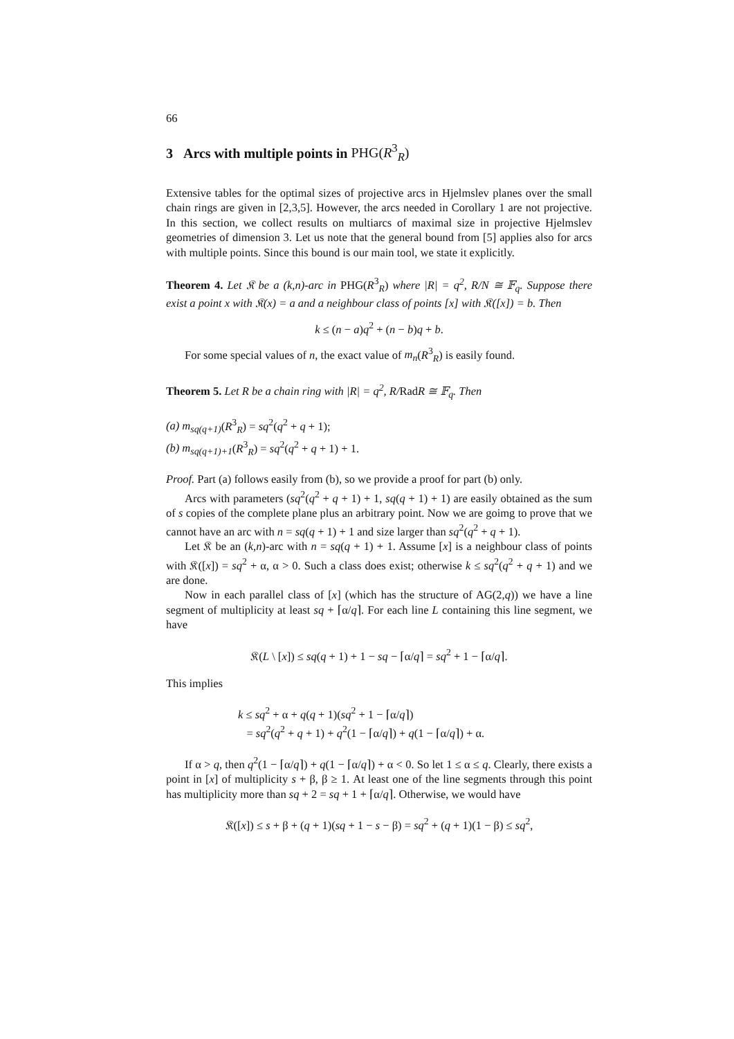66
3 Arcs with multiple points in PHG(R<sup>3</sup><sub>R</sub>)
Extensive tables for the optimal sizes of projective arcs in Hjelmslev planes over the small chain rings are given in [2,3,5]. However, the arcs needed in Corollary 1 are not projective. In this section, we collect results on multiarcs of maximal size in projective Hjelmslev geometries of dimension 3. Let us note that the general bound from [5] applies also for arcs with multiple points. Since this bound is our main tool, we state it explicitly.
Theorem 4. Let 𝔎 be a (k,n)-arc in PHG(R<sup>3</sup><sub>R</sub>) where |R| = q<sup>2</sup>, R/N ≅ 𝔽<sub>q</sub>. Suppose there exist a point x with 𝔎(x) = a and a neighbour class of points [x] with 𝔎([x]) = b. Then
k ≤ (n − a)q<sup>2</sup> + (n − b)q + b.
For some special values of n, the exact value of m<sub>n</sub>(R<sup>3</sup><sub>R</sub>) is easily found.
Theorem 5. Let R be a chain ring with |R| = q<sup>2</sup>, R/RadR ≅ 𝔽<sub>q</sub>. Then
(a) m<sub>sq(q+1)</sub>(R<sup>3</sup><sub>R</sub>) = sq<sup>2</sup>(q<sup>2</sup> + q + 1);
(b) m<sub>sq(q+1)+1</sub>(R<sup>3</sup><sub>R</sub>) = sq<sup>2</sup>(q<sup>2</sup> + q + 1) + 1.
Proof. Part (a) follows easily from (b), so we provide a proof for part (b) only.
Arcs with parameters (sq<sup>2</sup>(q<sup>2</sup> + q + 1) + 1, sq(q + 1) + 1) are easily obtained as the sum of s copies of the complete plane plus an arbitrary point. Now we are goimg to prove that we cannot have an arc with n = sq(q + 1) + 1 and size larger than sq<sup>2</sup>(q<sup>2</sup> + q + 1).
Let 𝔎 be an (k,n)-arc with n = sq(q + 1) + 1. Assume [x] is a neighbour class of points with 𝔎([x]) = sq<sup>2</sup> + α, α > 0. Such a class does exist; otherwise k ≤ sq<sup>2</sup>(q<sup>2</sup> + q + 1) and we are done.
Now in each parallel class of [x] (which has the structure of AG(2,q)) we have a line segment of multiplicity at least sq + ⌈α/q⌉. For each line L containing this line segment, we have
𝔎(L \ [x]) ≤ sq(q + 1) + 1 − sq − ⌈α/q⌉ = sq<sup>2</sup> + 1 − ⌈α/q⌉.
This implies
k ≤ sq<sup>2</sup> + α + q(q + 1)(sq<sup>2</sup> + 1 − ⌈α/q⌉)
= sq<sup>2</sup>(q<sup>2</sup> + q + 1) + q<sup>2</sup>(1 − ⌈α/q⌉) + q(1 − ⌈α/q⌉) + α.
If α > q, then q<sup>2</sup>(1 − ⌈α/q⌉) + q(1 − ⌈α/q⌉) + α < 0. So let 1 ≤ α ≤ q. Clearly, there exists a point in [x] of multiplicity s + β, β ≥ 1. At least one of the line segments through this point has multiplicity more than sq + 2 = sq + 1 + ⌈α/q⌉. Otherwise, we would have
𝔎([x]) ≤ s + β + (q + 1)(sq + 1 − s − β) = sq<sup>2</sup> + (q + 1)(1 − β) ≤ sq<sup>2</sup>,